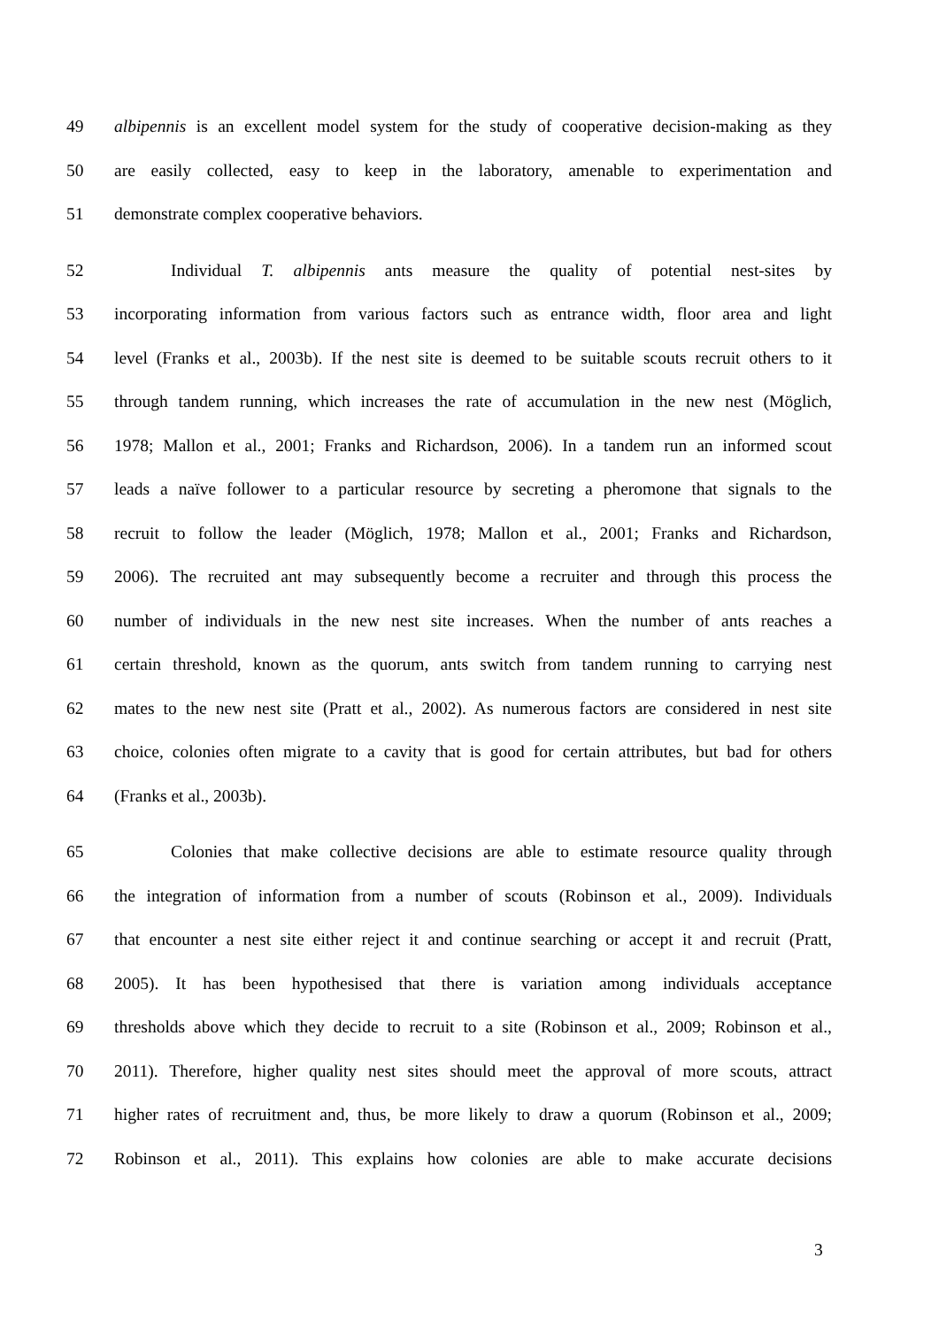49 albipennis is an excellent model system for the study of cooperative decision-making as they
50 are easily collected, easy to keep in the laboratory, amenable to experimentation and
51 demonstrate complex cooperative behaviors.
52 Individual T. albipennis ants measure the quality of potential nest-sites by
53 incorporating information from various factors such as entrance width, floor area and light
54 level (Franks et al., 2003b). If the nest site is deemed to be suitable scouts recruit others to it
55 through tandem running, which increases the rate of accumulation in the new nest (Möglich,
56 1978; Mallon et al., 2001; Franks and Richardson, 2006). In a tandem run an informed scout
57 leads a naïve follower to a particular resource by secreting a pheromone that signals to the
58 recruit to follow the leader (Möglich, 1978; Mallon et al., 2001; Franks and Richardson,
59 2006). The recruited ant may subsequently become a recruiter and through this process the
60 number of individuals in the new nest site increases. When the number of ants reaches a
61 certain threshold, known as the quorum, ants switch from tandem running to carrying nest
62 mates to the new nest site (Pratt et al., 2002). As numerous factors are considered in nest site
63 choice, colonies often migrate to a cavity that is good for certain attributes, but bad for others
64 (Franks et al., 2003b).
65 Colonies that make collective decisions are able to estimate resource quality through
66 the integration of information from a number of scouts (Robinson et al., 2009). Individuals
67 that encounter a nest site either reject it and continue searching or accept it and recruit (Pratt,
68 2005). It has been hypothesised that there is variation among individuals acceptance
69 thresholds above which they decide to recruit to a site (Robinson et al., 2009; Robinson et al.,
70 2011). Therefore, higher quality nest sites should meet the approval of more scouts, attract
71 higher rates of recruitment and, thus, be more likely to draw a quorum (Robinson et al., 2009;
72 Robinson et al., 2011). This explains how colonies are able to make accurate decisions
3